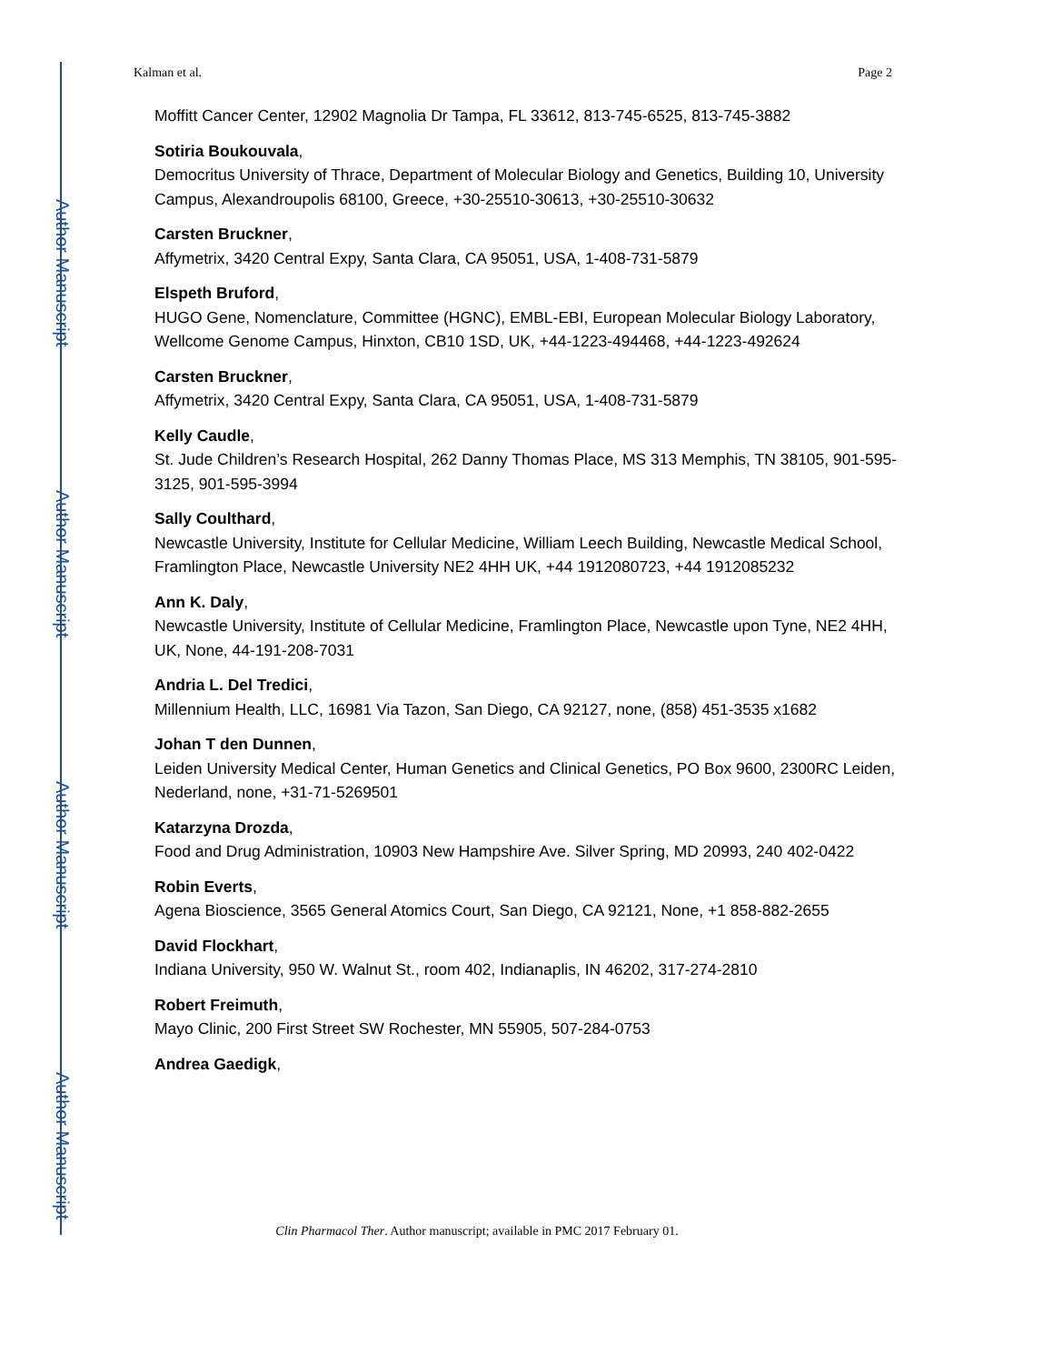Author Manuscript
Author Manuscript
Author Manuscript
Author Manuscript
Kalman et al. Page 2
Moffitt Cancer Center, 12902 Magnolia Dr Tampa, FL 33612, 813-745-6525, 813-745-3882
Sotiria Boukouvala,
Democritus University of Thrace, Department of Molecular Biology and Genetics, Building 10, University Campus, Alexandroupolis 68100, Greece, +30-25510-30613, +30-25510-30632
Carsten Bruckner,
Affymetrix, 3420 Central Expy, Santa Clara, CA 95051, USA, 1-408-731-5879
Elspeth Bruford,
HUGO Gene, Nomenclature, Committee (HGNC), EMBL-EBI, European Molecular Biology Laboratory, Wellcome Genome Campus, Hinxton, CB10 1SD, UK, +44-1223-494468, +44-1223-492624
Carsten Bruckner,
Affymetrix, 3420 Central Expy, Santa Clara, CA 95051, USA, 1-408-731-5879
Kelly Caudle,
St. Jude Children’s Research Hospital, 262 Danny Thomas Place, MS 313 Memphis, TN 38105, 901-595-3125, 901-595-3994
Sally Coulthard,
Newcastle University, Institute for Cellular Medicine, William Leech Building, Newcastle Medical School, Framlington Place, Newcastle University NE2 4HH UK, +44 1912080723, +44 1912085232
Ann K. Daly,
Newcastle University, Institute of Cellular Medicine, Framlington Place, Newcastle upon Tyne, NE2 4HH, UK, None, 44-191-208-7031
Andria L. Del Tredici,
Millennium Health, LLC, 16981 Via Tazon, San Diego, CA 92127, none, (858) 451-3535 x1682
Johan T den Dunnen,
Leiden University Medical Center, Human Genetics and Clinical Genetics, PO Box 9600, 2300RC Leiden, Nederland, none, +31-71-5269501
Katarzyna Drozda,
Food and Drug Administration, 10903 New Hampshire Ave. Silver Spring, MD 20993, 240 402-0422
Robin Everts,
Agena Bioscience, 3565 General Atomics Court, San Diego, CA 92121, None, +1 858-882-2655
David Flockhart,
Indiana University, 950 W. Walnut St., room 402, Indianaplis, IN 46202, 317-274-2810
Robert Freimuth,
Mayo Clinic, 200 First Street SW Rochester, MN 55905, 507-284-0753
Andrea Gaedigk,
Clin Pharmacol Ther. Author manuscript; available in PMC 2017 February 01.